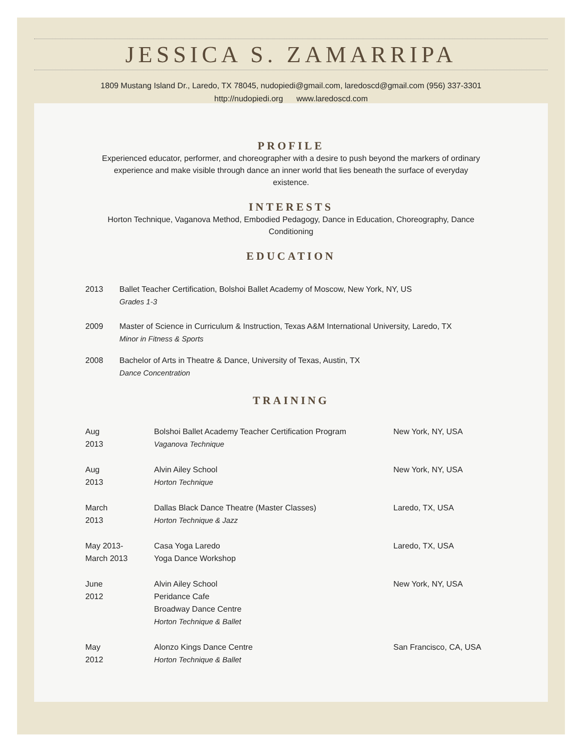JESSICA S. ZAMARRIPA
1809 Mustang Island Dr., Laredo, TX 78045, nudopiedi@gmail.com, laredoscd@gmail.com (956) 337-3301
http://nudopiedi.org www.laredoscd.com
PROFILE
Experienced educator, performer, and choreographer with a desire to push beyond the markers of ordinary experience and make visible through dance an inner world that lies beneath the surface of everyday existence.
INTERESTS
Horton Technique, Vaganova Method, Embodied Pedagogy, Dance in Education, Choreography, Dance Conditioning
EDUCATION
| 2013 | Ballet Teacher Certification, Bolshoi Ballet Academy of Moscow, New York, NY, US Grades 1-3 |
| 2009 | Master of Science in Curriculum & Instruction, Texas A&M International University, Laredo, TX Minor in Fitness & Sports |
| 2008 | Bachelor of Arts in Theatre & Dance, University of Texas, Austin, TX Dance Concentration |
TRAINING
| Aug 2013 | Bolshoi Ballet Academy Teacher Certification Program Vaganova Technique | New York, NY, USA |
| Aug 2013 | Alvin Ailey School Horton Technique | New York, NY, USA |
| March 2013 | Dallas Black Dance Theatre (Master Classes) Horton Technique & Jazz | Laredo, TX, USA |
| May 2013- March 2013 | Casa Yoga Laredo Yoga Dance Workshop | Laredo, TX, USA |
| June 2012 | Alvin Ailey School Peridance Cafe Broadway Dance Centre Horton Technique & Ballet | New York, NY, USA |
| May 2012 | Alonzo Kings Dance Centre Horton Technique & Ballet | San Francisco, CA, USA |